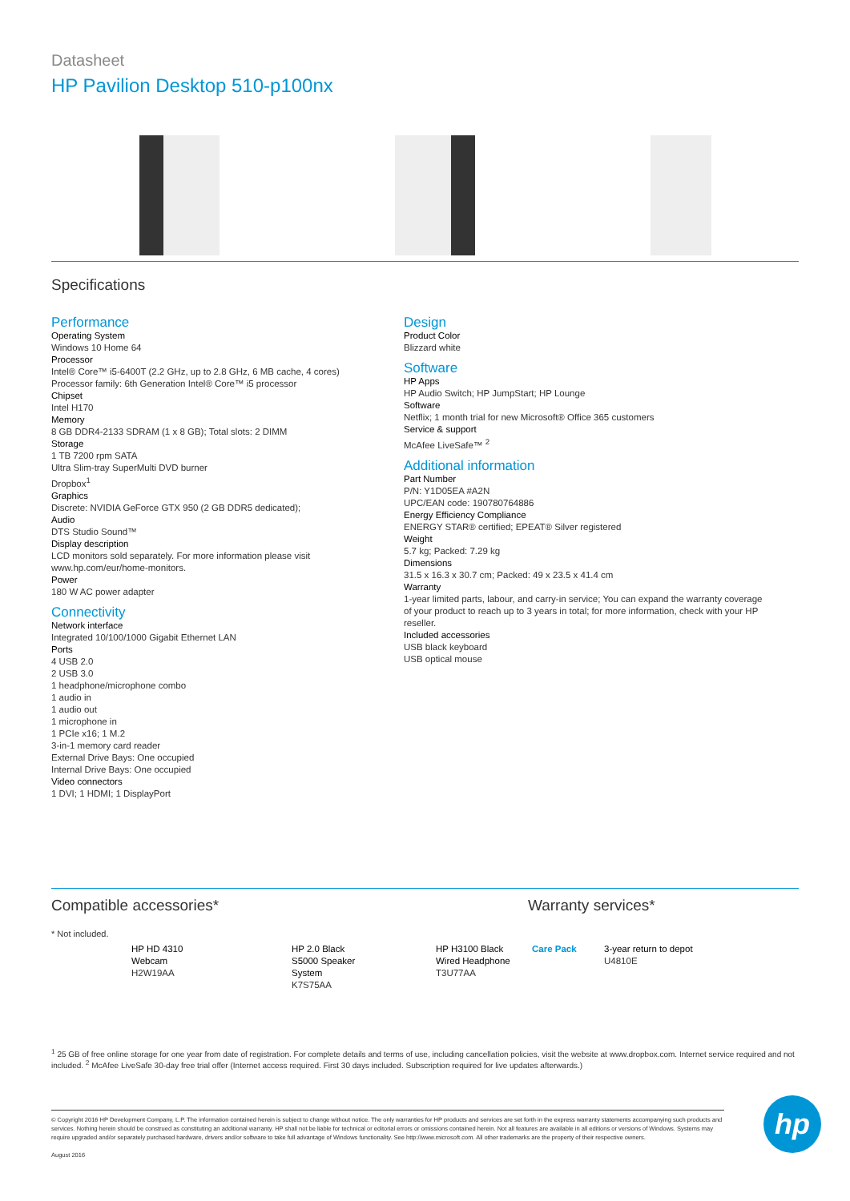Datasheet
HP Pavilion Desktop 510-p100nx
Specifications
Performance
Operating System
Windows 10 Home 64
Processor
Intel® Core™ i5-6400T (2.2 GHz, up to 2.8 GHz, 6 MB cache, 4 cores)
Processor family: 6th Generation Intel® Core™ i5 processor
Chipset
Intel H170
Memory
8 GB DDR4-2133 SDRAM (1 x 8 GB); Total slots: 2 DIMM
Storage
1 TB 7200 rpm SATA
Ultra Slim-tray SuperMulti DVD burner
Dropbox<sup>1</sup>
Graphics
Discrete: NVIDIA GeForce GTX 950 (2 GB DDR5 dedicated);
Audio
DTS Studio Sound™
Display description
LCD monitors sold separately. For more information please visit www.hp.com/eur/home-monitors.
Power
180 W AC power adapter
Connectivity
Network interface
Integrated 10/100/1000 Gigabit Ethernet LAN
Ports
4 USB 2.0
2 USB 3.0
1 headphone/microphone combo
1 audio in
1 audio out
1 microphone in
1 PCIe x16; 1 M.2
3-in-1 memory card reader
External Drive Bays: One occupied
Internal Drive Bays: One occupied
Video connectors
1 DVI; 1 HDMI; 1 DisplayPort
Design
Product Color
Blizzard white
Software
HP Apps
HP Audio Switch; HP JumpStart; HP Lounge
Software
Netflix; 1 month trial for new Microsoft® Office 365 customers
Service & support
McAfee LiveSafe™ <sup>2</sup>
Additional information
Part Number
P/N: Y1D05EA #A2N
UPC/EAN code: 190780764886
Energy Efficiency Compliance
ENERGY STAR® certified; EPEAT® Silver registered
Weight
5.7 kg; Packed: 7.29 kg
Dimensions
31.5 x 16.3 x 30.7 cm; Packed: 49 x 23.5 x 41.4 cm
Warranty
1-year limited parts, labour, and carry-in service; You can expand the warranty coverage of your product to reach up to 3 years in total; for more information, check with your HP reseller.
Included accessories
USB black keyboard
USB optical mouse
Compatible accessories* Warranty services*
* Not included.
HP HD 4310 Webcam
H2W19AA
HP 2.0 Black S5000 Speaker System
K7S75AA
HP H3100 Black Wired Headphone
T3U77AA
Care Pack 3-year return to depot
U4810E
<sup>1</sup> 25 GB of free online storage for one year from date of registration. For complete details and terms of use, including cancellation policies, visit the website at www.dropbox.com. Internet service required and not included. <sup>2</sup> McAfee LiveSafe 30-day free trial offer (Internet access required. First 30 days included. Subscription required for live updates afterwards.)
© Copyright 2016 HP Development Company, L.P. The information contained herein is subject to change without notice. The only warranties for HP products and services are set forth in the express warranty statements accompanying such products and services. Nothing herein should be construed as constituting an additional warranty. HP shall not be liable for technical or editorial errors or omissions contained herein. Not all features are available in all editions or versions of Windows. Systems may require upgraded and/or separately purchased hardware, drivers and/or software to take full advantage of Windows functionality. See http://www.microsoft.com. All other trademarks are the property of their respective owners.
August 2016
hp